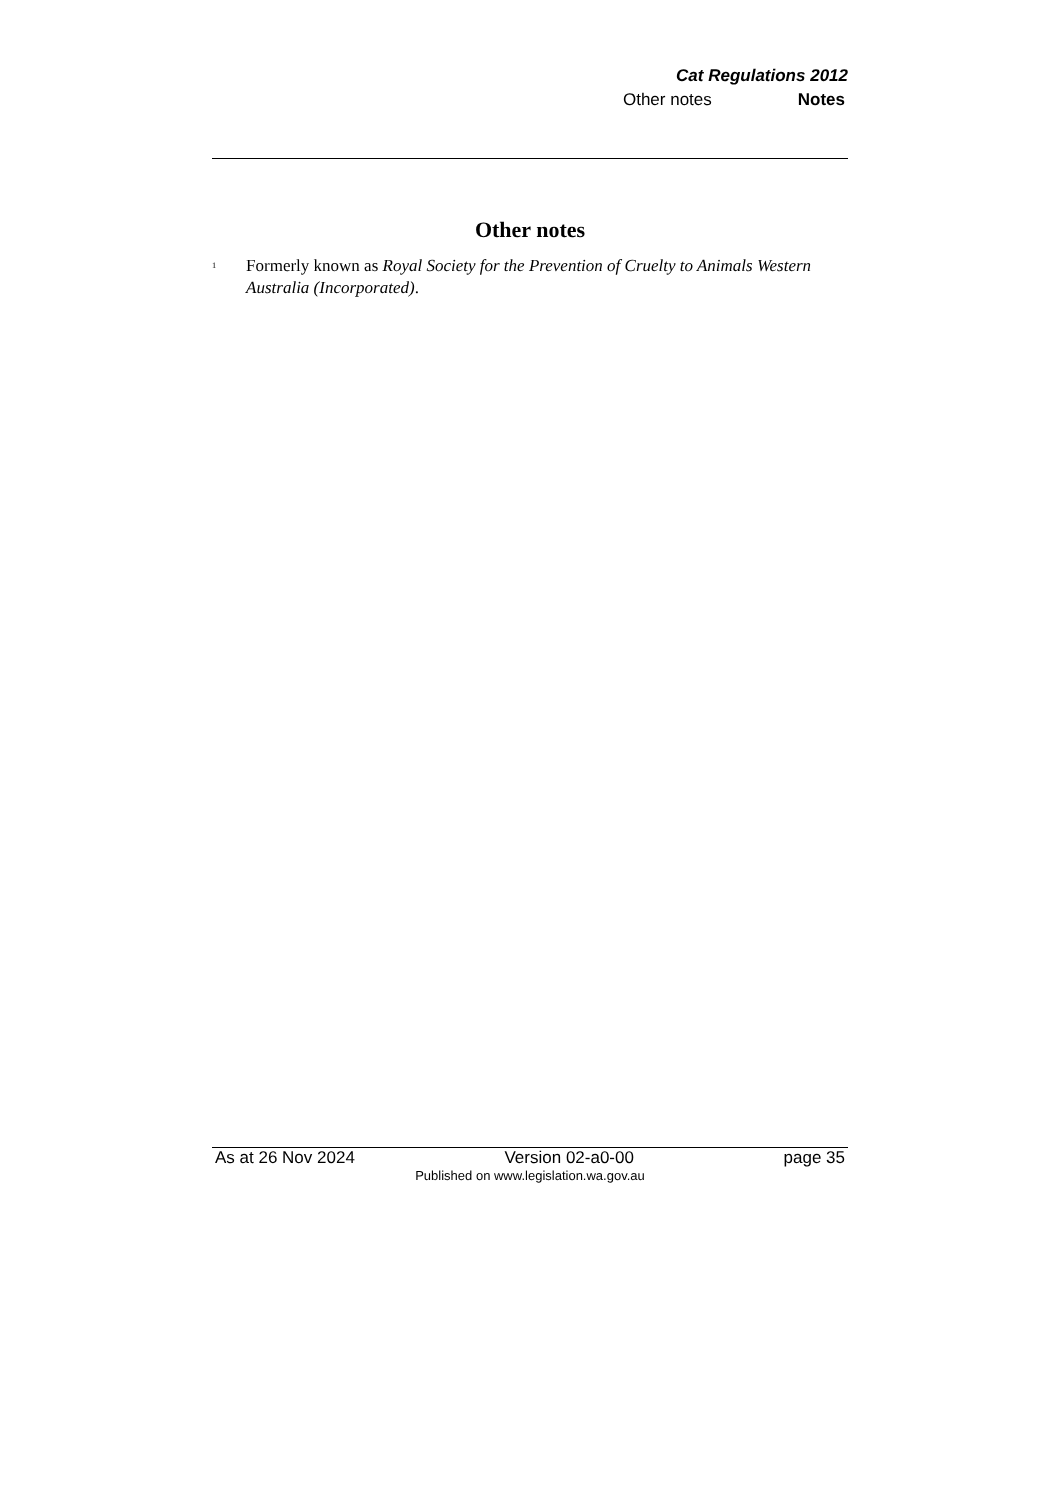Cat Regulations 2012
Other notes Notes
Other notes
<sup>1</sup>
Formerly known as Royal Society for the Prevention of Cruelty to Animals Western Australia (Incorporated).
As at 26 Nov 2024 Version 02-a0-00 page 35
Published on www.legislation.wa.gov.au